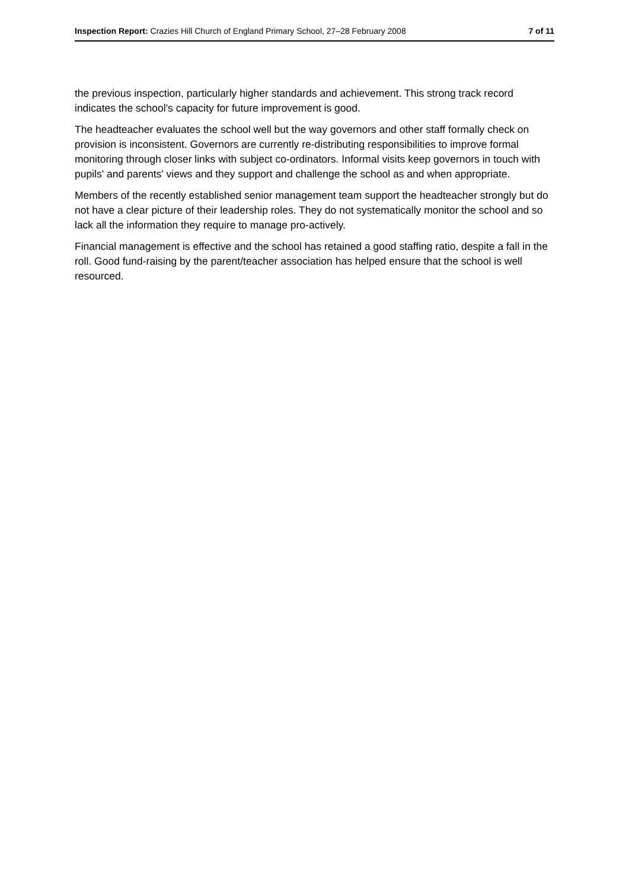Inspection Report: Crazies Hill Church of England Primary School, 27–28 February 2008 7 of 11
the previous inspection, particularly higher standards and achievement. This strong track record indicates the school's capacity for future improvement is good.
The headteacher evaluates the school well but the way governors and other staff formally check on provision is inconsistent. Governors are currently re-distributing responsibilities to improve formal monitoring through closer links with subject co-ordinators. Informal visits keep governors in touch with pupils' and parents' views and they support and challenge the school as and when appropriate.
Members of the recently established senior management team support the headteacher strongly but do not have a clear picture of their leadership roles. They do not systematically monitor the school and so lack all the information they require to manage pro-actively.
Financial management is effective and the school has retained a good staffing ratio, despite a fall in the roll. Good fund-raising by the parent/teacher association has helped ensure that the school is well resourced.